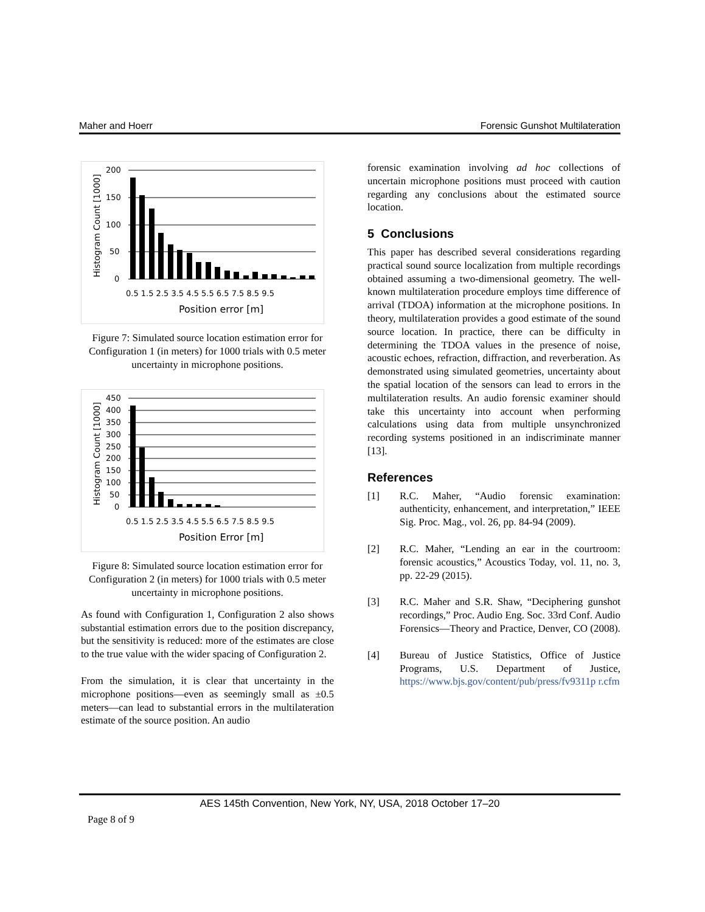Maher and Hoerr Forensic Gunshot Multilateration
200
150
100
50
0
0.5 1.5 2.5 3.5 4.5 5.5 6.5 7.5 8.5 9.5
Position error [m]
Histogram Count [1000]
Figure 7: Simulated source location estimation error for Configuration 1 (in meters) for 1000 trials with 0.5 meter uncertainty in microphone positions.
450
400
350
300
250
200
150
100
50
0
0.5 1.5 2.5 3.5 4.5 5.5 6.5 7.5 8.5 9.5
Position Error [m]
Histogram Count [1000]
Figure 8: Simulated source location estimation error for Configuration 2 (in meters) for 1000 trials with 0.5 meter uncertainty in microphone positions.
As found with Configuration 1, Configuration 2 also shows substantial estimation errors due to the position discrepancy, but the sensitivity is reduced: more of the estimates are close to the true value with the wider spacing of Configuration 2.
From the simulation, it is clear that uncertainty in the microphone positions—even as seemingly small as ±0.5 meters—can lead to substantial errors in the multilateration estimate of the source position. An audio
forensic examination involving ad hoc collections of uncertain microphone positions must proceed with caution regarding any conclusions about the estimated source location.
5 Conclusions
This paper has described several considerations regarding practical sound source localization from multiple recordings obtained assuming a two-dimensional geometry. The well-known multilateration procedure employs time difference of arrival (TDOA) information at the microphone positions. In theory, multilateration provides a good estimate of the sound source location. In practice, there can be difficulty in determining the TDOA values in the presence of noise, acoustic echoes, refraction, diffraction, and reverberation. As demonstrated using simulated geometries, uncertainty about the spatial location of the sensors can lead to errors in the multilateration results. An audio forensic examiner should take this uncertainty into account when performing calculations using data from multiple unsynchronized recording systems positioned in an indiscriminate manner [13].
References
[1] R.C. Maher, “Audio forensic examination: authenticity, enhancement, and interpretation,” IEEE Sig. Proc. Mag., vol. 26, pp. 84-94 (2009).
[2] R.C. Maher, “Lending an ear in the courtroom: forensic acoustics,” Acoustics Today, vol. 11, no. 3, pp. 22-29 (2015).
[3] R.C. Maher and S.R. Shaw, “Deciphering gunshot recordings,” Proc. Audio Eng. Soc. 33rd Conf. Audio Forensics—Theory and Practice, Denver, CO (2008).
[4] Bureau of Justice Statistics, Office of Justice Programs, U.S. Department of Justice, https://www.bjs.gov/content/pub/press/fv9311p r.cfm
AES 145th Convention, New York, NY, USA, 2018 October 17–20
Page 8 of 9